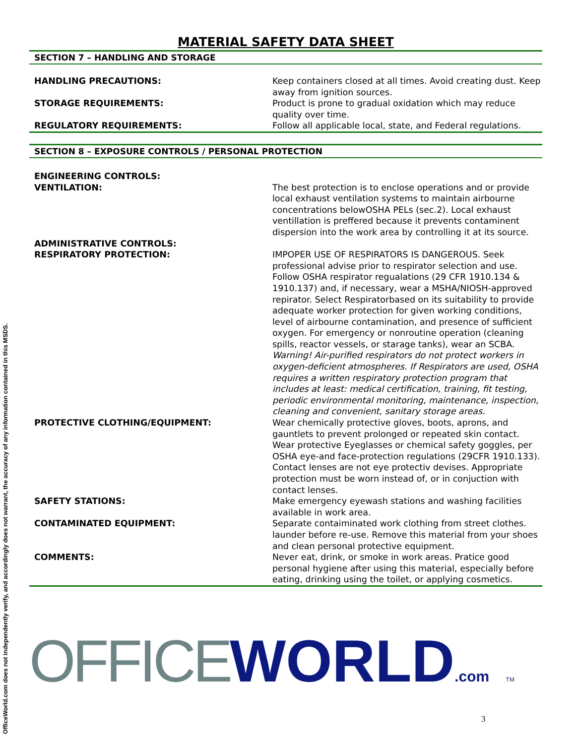OfficeWorld.com does not independently verify, and accordingly does not warrant, the accuracy of any information contained in this MSDS.
MATERIAL SAFETY DATA SHEET
SECTION 7 – HANDLING AND STORAGE
| HANDLING PRECAUTIONS: | Keep containers closed at all times. Avoid creating dust. Keep away from ignition sources. |
| STORAGE REQUIREMENTS: | Product is prone to gradual oxidation which may reduce quality over time. |
| REGULATORY REQUIREMENTS: | Follow all applicable local, state, and Federal regulations. |
SECTION 8 – EXPOSURE CONTROLS / PERSONAL PROTECTION
| ENGINEERING CONTROLS: | |
| VENTILATION: | The best protection is to enclose operations and or provide local exhaust ventilation systems to maintain airbourne concentrations belowOSHA PELs (sec.2). Local exhaust ventillation is preffered because it prevents contaminent dispersion into the work area by controlling it at its source. |
| ADMINISTRATIVE CONTROLS: | |
| RESPIRATORY PROTECTION: | IMPOPER USE OF RESPIRATORS IS DANGEROUS. Seek professional advise prior to respirator selection and use. Follow OSHA respirator regualations (29 CFR 1910.134 & 1910.137) and, if necessary, wear a MSHA/NIOSH-approved repirator. Select Respiratorbased on its suitability to provide adequate worker protection for given working conditions, level of airbourne contamination, and presence of sufficient oxygen. For emergency or nonroutine operation (cleaning spills, reactor vessels, or starage tanks), wear an SCBA. Warning! Air-purified respirators do not protect workers in oxygen-deficient atmospheres. If Respirators are used, OSHA requires a written respiratory protection program that includes at least: medical certification, training, fit testing, periodic environmental monitoring, maintenance, inspection, cleaning and convenient, sanitary storage areas. |
| PROTECTIVE CLOTHING/EQUIPMENT: | Wear chemically protective gloves, boots, aprons, and gauntlets to prevent prolonged or repeated skin contact. Wear protective Eyeglasses or chemical safety goggles, per OSHA eye-and face-protection regulations (29CFR 1910.133). Contact lenses are not eye protectiv devises. Appropriate protection must be worn instead of, or in conjuction with contact lenses. |
| SAFETY STATIONS: | Make emergency eyewash stations and washing facilities available in work area. |
| CONTAMINATED EQUIPMENT: | Separate contaiminated work clothing from street clothes. launder before re-use. Remove this material from your shoes and clean personal protective equipment. |
| COMMENTS: | Never eat, drink, or smoke in work areas. Pratice good personal hygiene after using this material, especially before eating, drinking using the toilet, or applying cosmetics. |
OFFICE WORLD.com TM
3